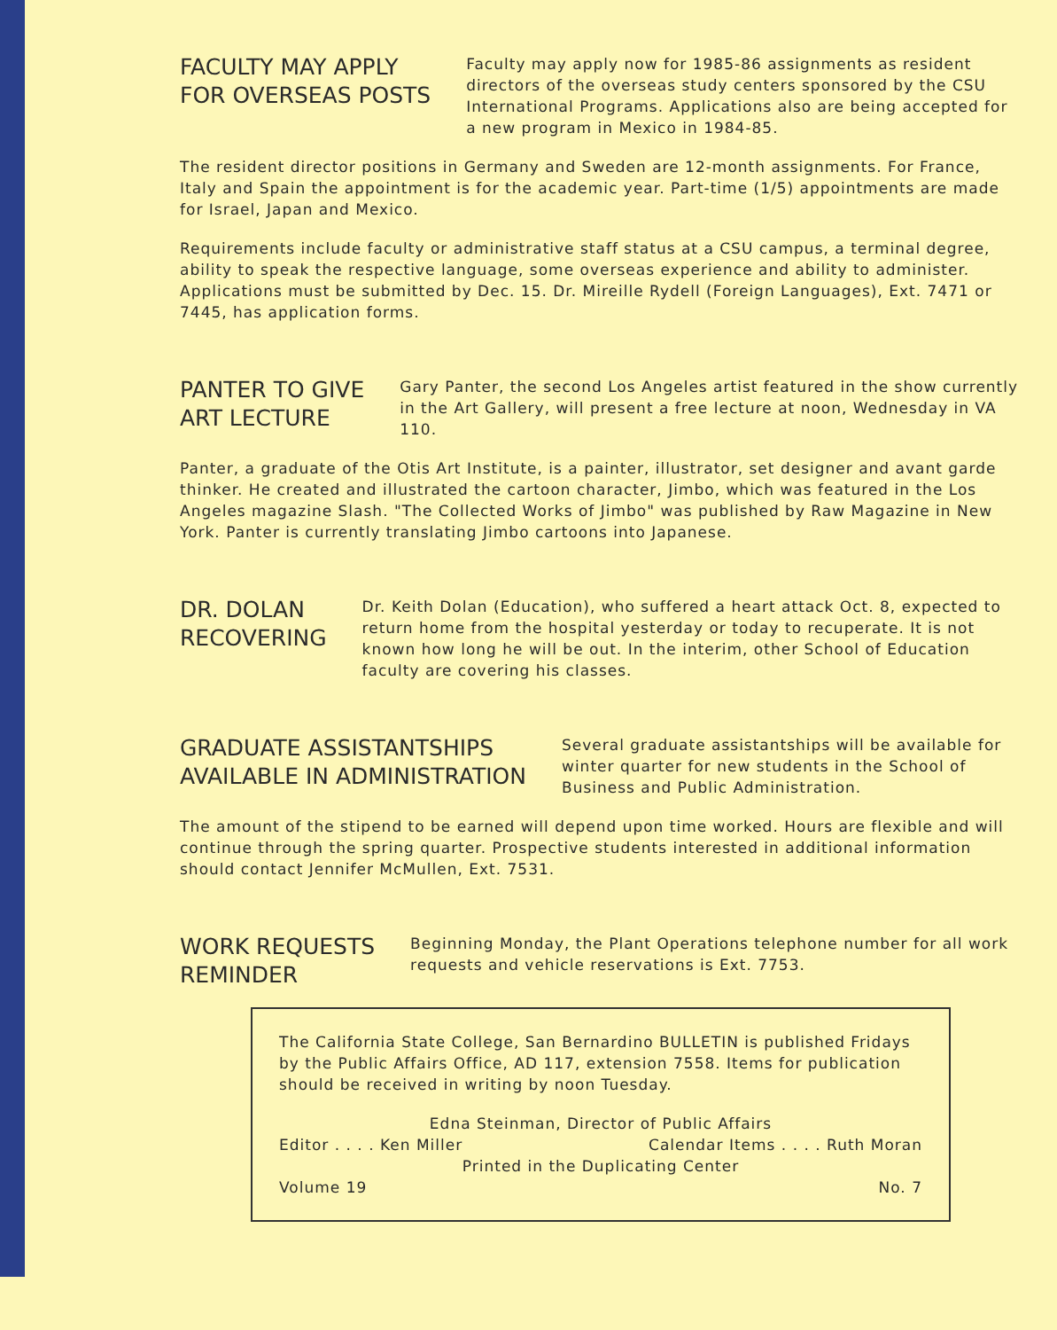FACULTY MAY APPLY
FOR OVERSEAS POSTS
Faculty may apply now for 1985-86 assignments as resident directors of the overseas study centers sponsored by the CSU International Programs. Applications also are being accepted for a new program in Mexico in 1984-85.
The resident director positions in Germany and Sweden are 12-month assignments. For France, Italy and Spain the appointment is for the academic year. Part-time (1/5) appointments are made for Israel, Japan and Mexico.
Requirements include faculty or administrative staff status at a CSU campus, a terminal degree, ability to speak the respective language, some overseas experience and ability to administer. Applications must be submitted by Dec. 15. Dr. Mireille Rydell (Foreign Languages), Ext. 7471 or 7445, has application forms.
PANTER TO GIVE
ART LECTURE
Gary Panter, the second Los Angeles artist featured in the show currently in the Art Gallery, will present a free lecture at noon, Wednesday in VA 110.
Panter, a graduate of the Otis Art Institute, is a painter, illustrator, set designer and avant garde thinker. He created and illustrated the cartoon character, Jimbo, which was featured in the Los Angeles magazine Slash. "The Collected Works of Jimbo" was published by Raw Magazine in New York. Panter is currently translating Jimbo cartoons into Japanese.
DR. DOLAN
RECOVERING
Dr. Keith Dolan (Education), who suffered a heart attack Oct. 8, expected to return home from the hospital yesterday or today to recuperate. It is not known how long he will be out. In the interim, other School of Education faculty are covering his classes.
GRADUATE ASSISTANTSHIPS
AVAILABLE IN ADMINISTRATION
Several graduate assistantships will be available for winter quarter for new students in the School of Business and Public Administration.
The amount of the stipend to be earned will depend upon time worked. Hours are flexible and will continue through the spring quarter. Prospective students interested in additional information should contact Jennifer McMullen, Ext. 7531.
WORK REQUESTS
REMINDER
Beginning Monday, the Plant Operations telephone number for all work requests and vehicle reservations is Ext. 7753.
The California State College, San Bernardino BULLETIN is published Fridays by the Public Affairs Office, AD 117, extension 7558. Items for publication should be received in writing by noon Tuesday.
Edna Steinman, Director of Public Affairs
Editor . . . . Ken Miller Calendar Items . . . . Ruth Moran
Printed in the Duplicating Center
Volume 19 No. 7